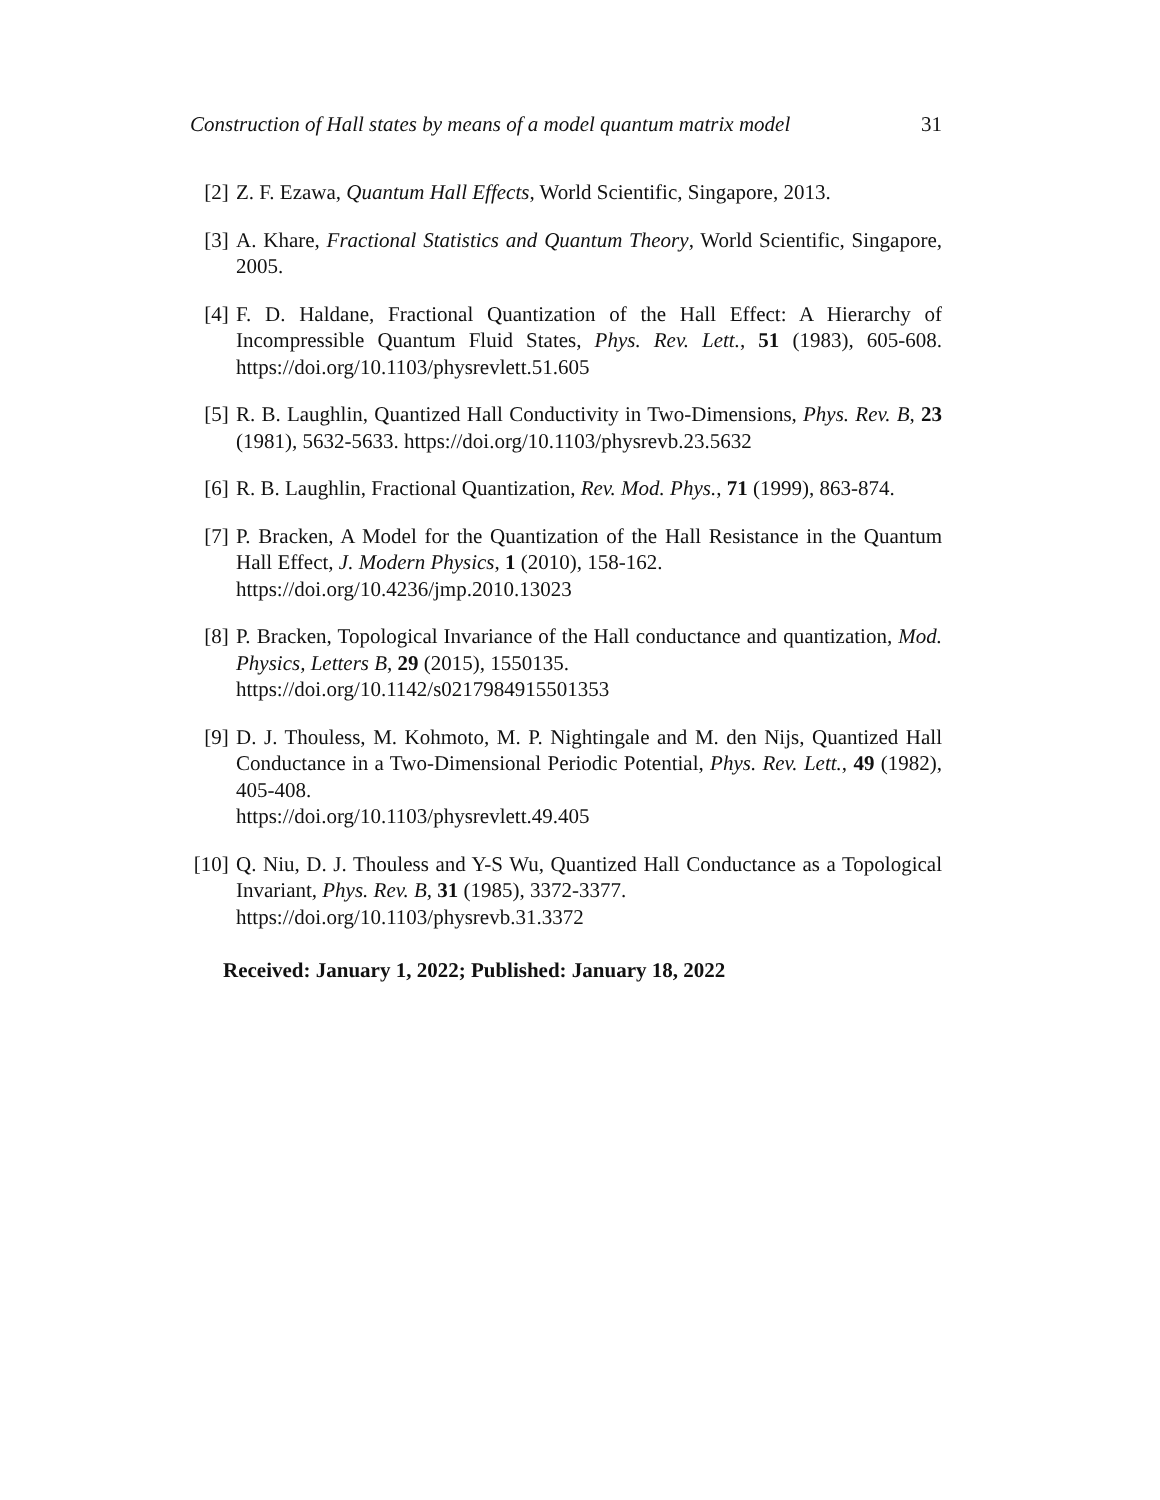Construction of Hall states by means of a model quantum matrix model 31
[2] Z. F. Ezawa, Quantum Hall Effects, World Scientific, Singapore, 2013.
[3] A. Khare, Fractional Statistics and Quantum Theory, World Scientific, Singapore, 2005.
[4] F. D. Haldane, Fractional Quantization of the Hall Effect: A Hierarchy of Incompressible Quantum Fluid States, Phys. Rev. Lett., 51 (1983), 605-608. https://doi.org/10.1103/physrevlett.51.605
[5] R. B. Laughlin, Quantized Hall Conductivity in Two-Dimensions, Phys. Rev. B, 23 (1981), 5632-5633. https://doi.org/10.1103/physrevb.23.5632
[6] R. B. Laughlin, Fractional Quantization, Rev. Mod. Phys., 71 (1999), 863-874.
[7] P. Bracken, A Model for the Quantization of the Hall Resistance in the Quantum Hall Effect, J. Modern Physics, 1 (2010), 158-162.
https://doi.org/10.4236/jmp.2010.13023
[8] P. Bracken, Topological Invariance of the Hall conductance and quantization, Mod. Physics, Letters B, 29 (2015), 1550135.
https://doi.org/10.1142/s0217984915501353
[9] D. J. Thouless, M. Kohmoto, M. P. Nightingale and M. den Nijs, Quantized Hall Conductance in a Two-Dimensional Periodic Potential, Phys. Rev. Lett., 49 (1982), 405-408.
https://doi.org/10.1103/physrevlett.49.405
[10]
Q. Niu, D. J. Thouless and Y-S Wu, Quantized Hall Conductance as a Topological Invariant, Phys. Rev. B, 31 (1985), 3372-3377.
https://doi.org/10.1103/physrevb.31.3372
Received: January 1, 2022; Published: January 18, 2022